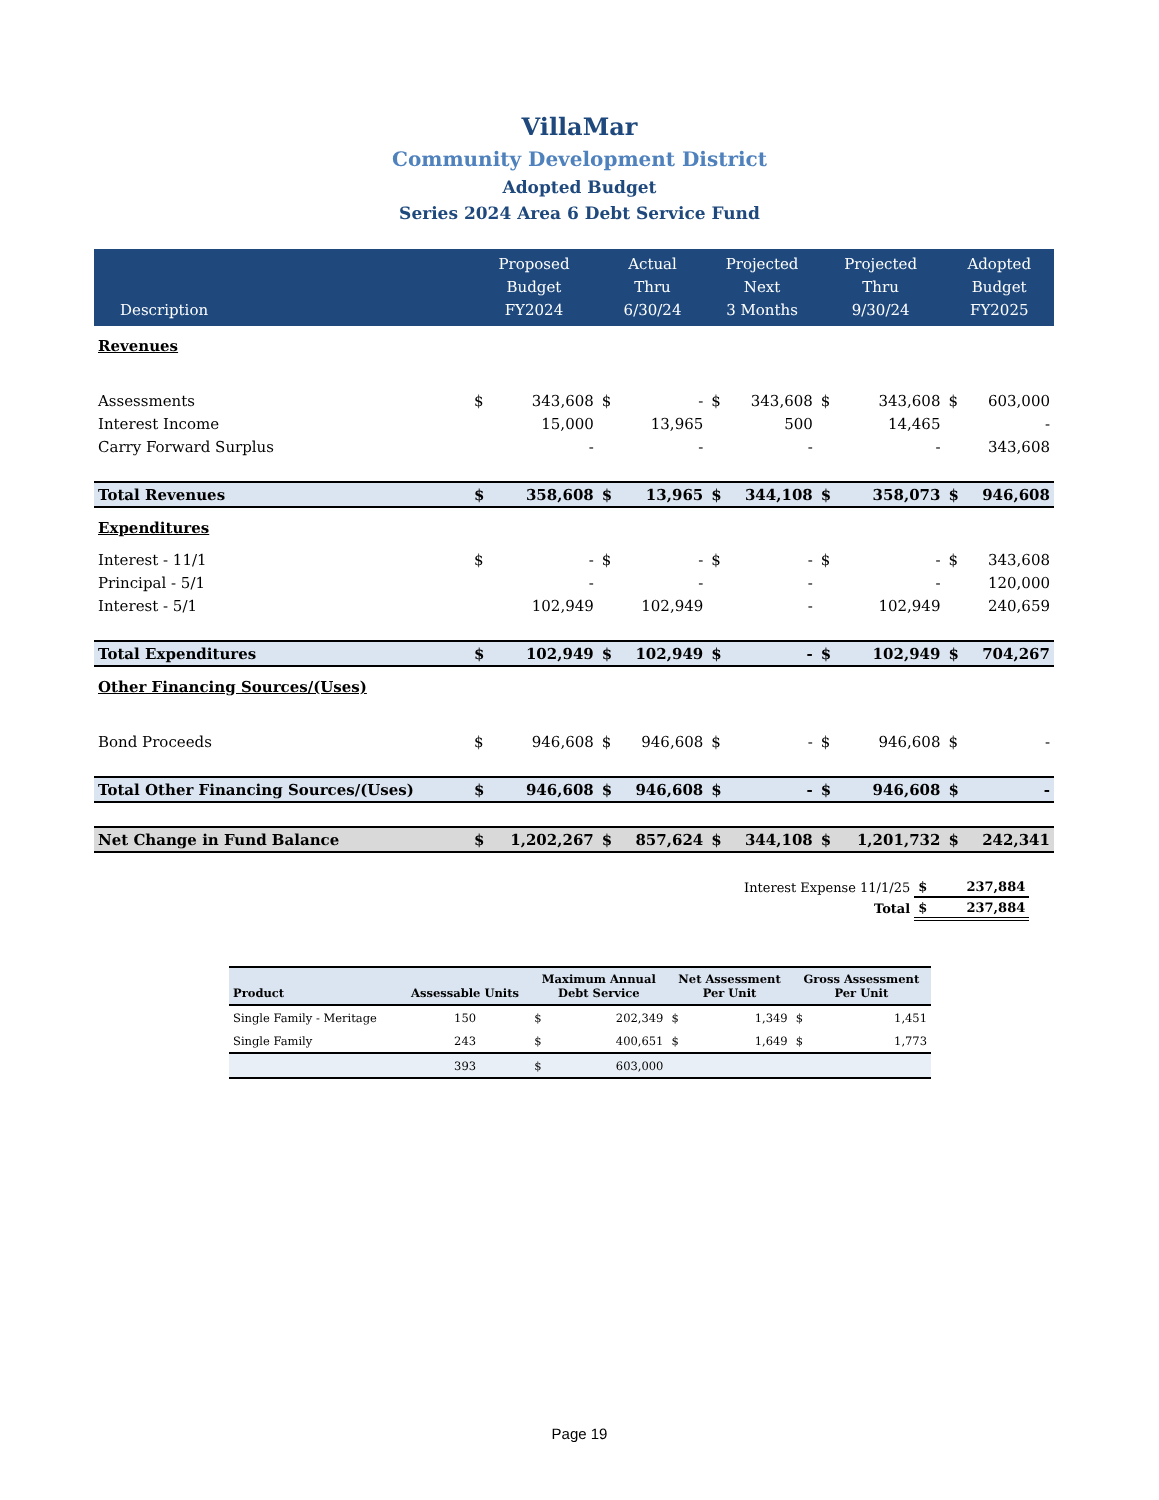VillaMar
Community Development District
Adopted Budget
Series 2024 Area 6 Debt Service Fund
| Description | Proposed Budget FY2024 | | Actual Thru 6/30/24 | | Projected Next 3 Months | | Projected Thru 9/30/24 | | Adopted Budget FY2025 | |
| --- | --- | --- | --- | --- | --- | --- | --- | --- | --- | --- |
| Revenues | | | | | | | | | | |
| Assessments | $ | 343,608 | $ | - | $ | 343,608 | $ | 343,608 | $ | 603,000 |
| Interest Income | | 15,000 | | 13,965 | | 500 | | 14,465 | | - |
| Carry Forward Surplus | | - | | - | | - | | - | | 343,608 |
| Total Revenues | $ | 358,608 | $ | 13,965 | $ | 344,108 | $ | 358,073 | $ | 946,608 |
| Expenditures | | | | | | | | | | |
| Interest - 11/1 | $ | - | $ | - | $ | - | $ | - | $ | 343,608 |
| Principal - 5/1 | | - | | - | | - | | - | | 120,000 |
| Interest - 5/1 | | 102,949 | | 102,949 | | - | | 102,949 | | 240,659 |
| Total Expenditures | $ | 102,949 | $ | 102,949 | $ | - | $ | 102,949 | $ | 704,267 |
| Other Financing Sources/(Uses) | | | | | | | | | | |
| Bond Proceeds | $ | 946,608 | $ | 946,608 | $ | - | $ | 946,608 | $ | - |
| Total Other Financing Sources/(Uses) | $ | 946,608 | $ | 946,608 | $ | - | $ | 946,608 | $ | - |
| Net Change in Fund Balance | $ | 1,202,267 | $ | 857,624 | $ | 344,108 | $ | 1,201,732 | $ | 242,341 |
| Interest Expense 11/1/25 | $ | 237,884 |
| Total | $ | 237,884 |
| Product | Assessable Units | Maximum Annual Debt Service | | Net Assessment Per Unit | | Gross Assessment Per Unit | |
| --- | --- | --- | --- | --- | --- | --- | --- |
| Single Family - Meritage | 150 | $ | 202,349 | $ | 1,349 | $ | 1,451 |
| Single Family | 243 | $ | 400,651 | $ | 1,649 | $ | 1,773 |
| | 393 | $ | 603,000 | | | | |
Page 19